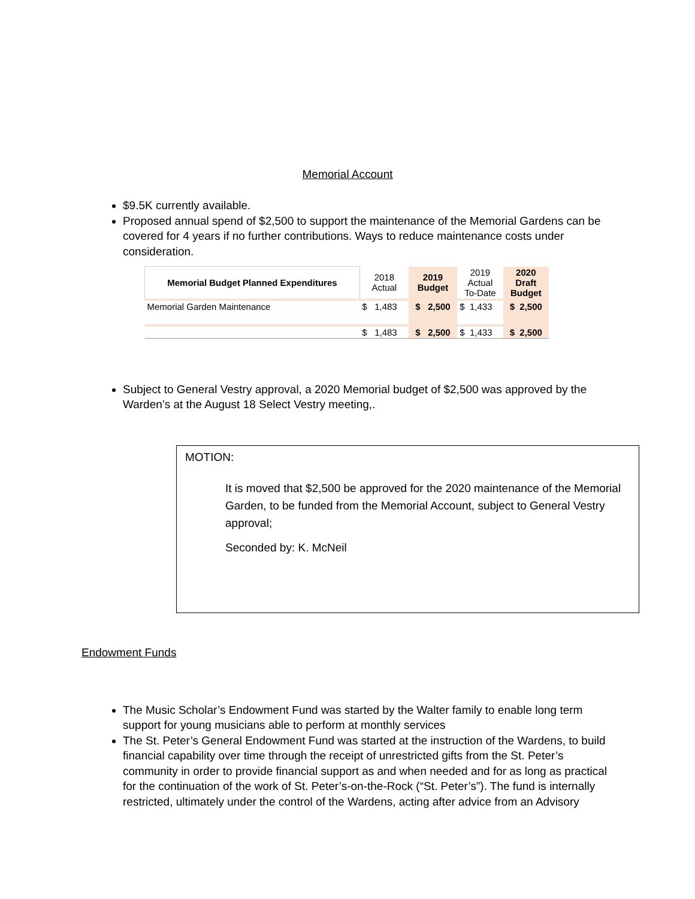Memorial Account
$9.5K currently available.
Proposed annual spend of $2,500 to support the maintenance of the Memorial Gardens can be covered for 4 years if no further contributions. Ways to reduce maintenance costs under consideration.
| Memorial Budget Planned Expenditures | 2018 Actual | 2019 Budget | 2019 Actual To-Date | 2020 Draft Budget |
| Memorial Garden Maintenance | $ 1,483 | $ 2,500 | $ 1,433 | $ 2,500 |
| | $ 1,483 | $ 2,500 | $ 1,433 | $ 2,500 |
Subject to General Vestry approval, a 2020 Memorial budget of $2,500 was approved by the Warden’s at the August 18 Select Vestry meeting,.
MOTION:
It is moved that $2,500 be approved for the 2020 maintenance of the Memorial Garden, to be funded from the Memorial Account, subject to General Vestry approval;
Seconded by: K. McNeil
Endowment Funds
The Music Scholar’s Endowment Fund was started by the Walter family to enable long term support for young musicians able to perform at monthly services
The St. Peter’s General Endowment Fund was started at the instruction of the Wardens, to build financial capability over time through the receipt of unrestricted gifts from the St. Peter’s community in order to provide financial support as and when needed and for as long as practical for the continuation of the work of St. Peter’s-on-the-Rock (“St. Peter’s”). The fund is internally restricted, ultimately under the control of the Wardens, acting after advice from an Advisory